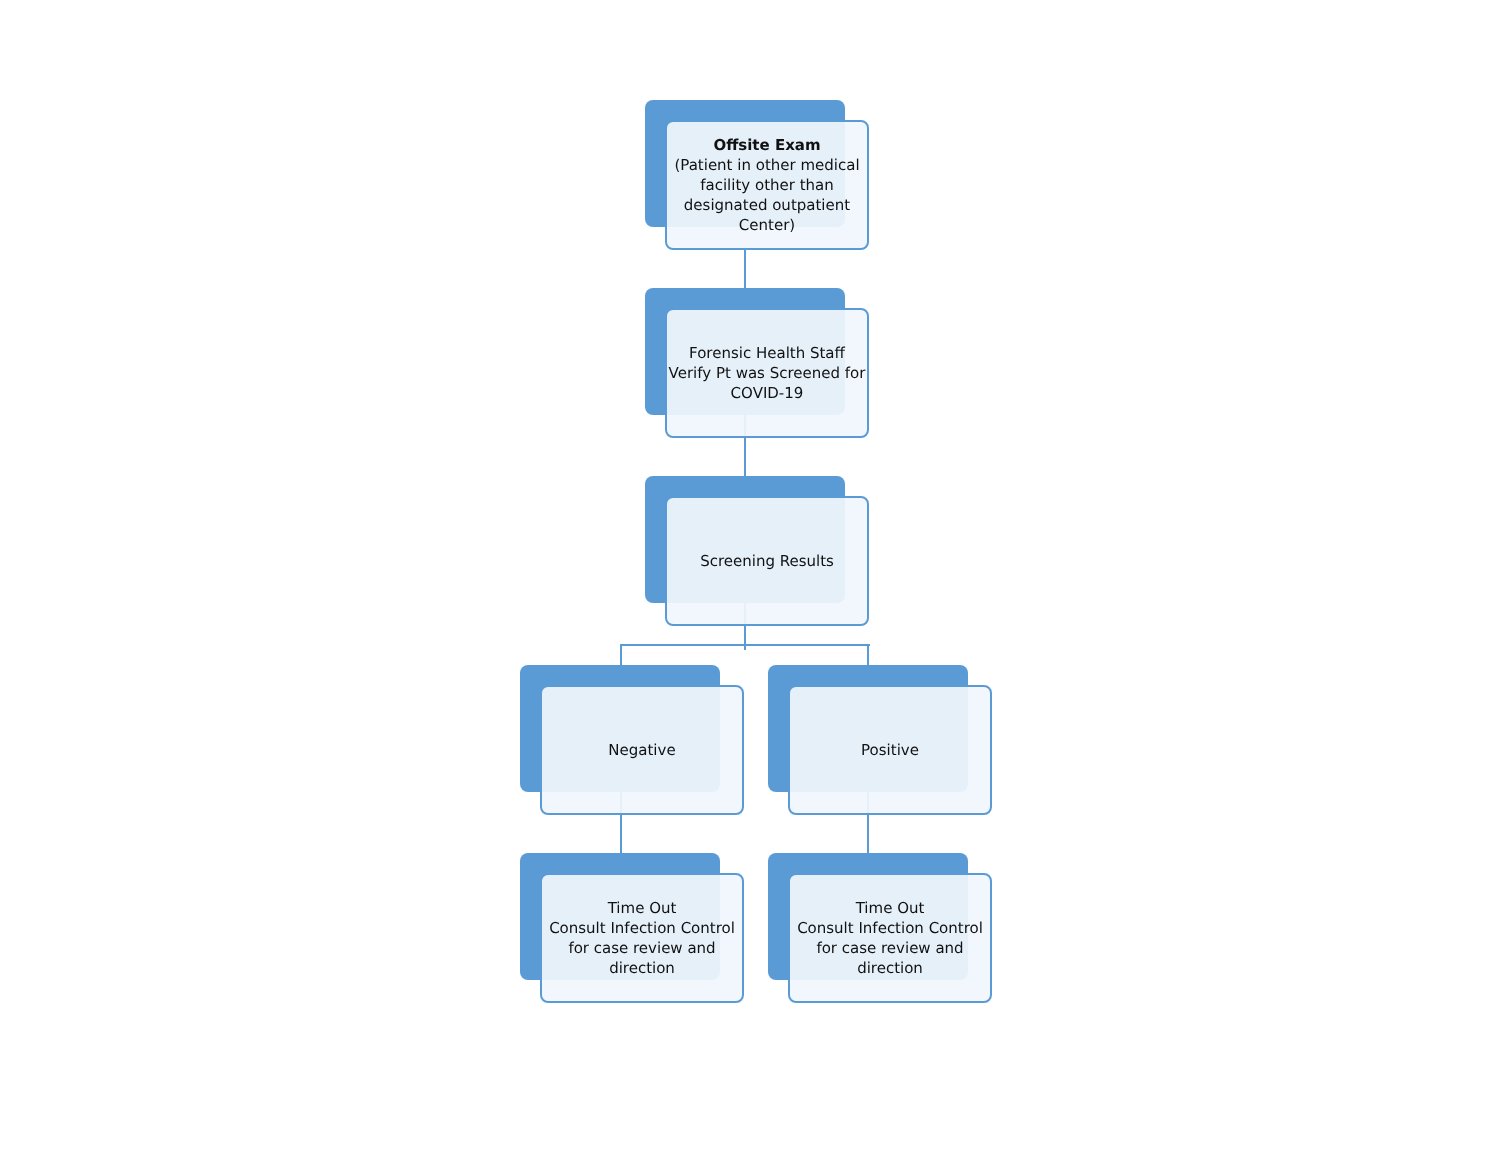Offsite Exam
(Patient in other medical facility other than designated outpatient Center)
Forensic Health Staff Verify Pt was Screened for COVID-19
Screening Results
Negative Positive
Time Out
Consult Infection Control for case review and direction
Time Out
Consult Infection Control for case review and direction